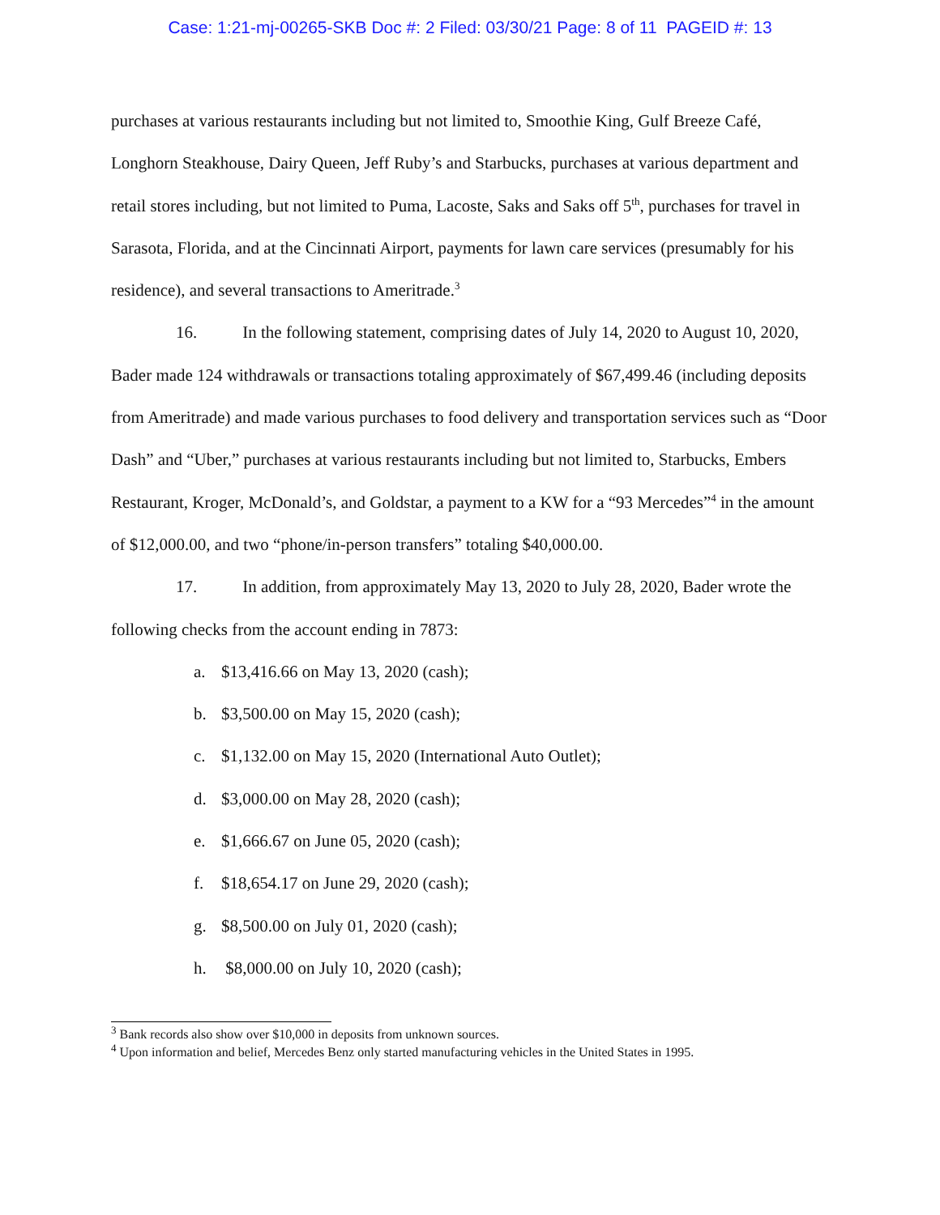Case: 1:21-mj-00265-SKB Doc #: 2 Filed: 03/30/21 Page: 8 of 11 PAGEID #: 13
purchases at various restaurants including but not limited to, Smoothie King, Gulf Breeze Café, Longhorn Steakhouse, Dairy Queen, Jeff Ruby’s and Starbucks, purchases at various department and retail stores including, but not limited to Puma, Lacoste, Saks and Saks off 5<sup>th</sup>, purchases for travel in Sarasota, Florida, and at the Cincinnati Airport, payments for lawn care services (presumably for his residence), and several transactions to Ameritrade.<sup>3</sup>
16. In the following statement, comprising dates of July 14, 2020 to August 10, 2020, Bader made 124 withdrawals or transactions totaling approximately of $67,499.46 (including deposits from Ameritrade) and made various purchases to food delivery and transportation services such as “Door Dash” and “Uber,” purchases at various restaurants including but not limited to, Starbucks, Embers Restaurant, Kroger, McDonald’s, and Goldstar, a payment to a KW for a “93 Mercedes”<sup>4</sup> in the amount of $12,000.00, and two “phone/in-person transfers” totaling $40,000.00.
17. In addition, from approximately May 13, 2020 to July 28, 2020, Bader wrote the following checks from the account ending in 7873:
a. $13,416.66 on May 13, 2020 (cash);
b. $3,500.00 on May 15, 2020 (cash);
c. $1,132.00 on May 15, 2020 (International Auto Outlet);
d. $3,000.00 on May 28, 2020 (cash);
e. $1,666.67 on June 05, 2020 (cash);
f. $18,654.17 on June 29, 2020 (cash);
g. $8,500.00 on July 01, 2020 (cash);
h. $8,000.00 on July 10, 2020 (cash);
<sup>3</sup> Bank records also show over $10,000 in deposits from unknown sources.
<sup>4</sup> Upon information and belief, Mercedes Benz only started manufacturing vehicles in the United States in 1995.